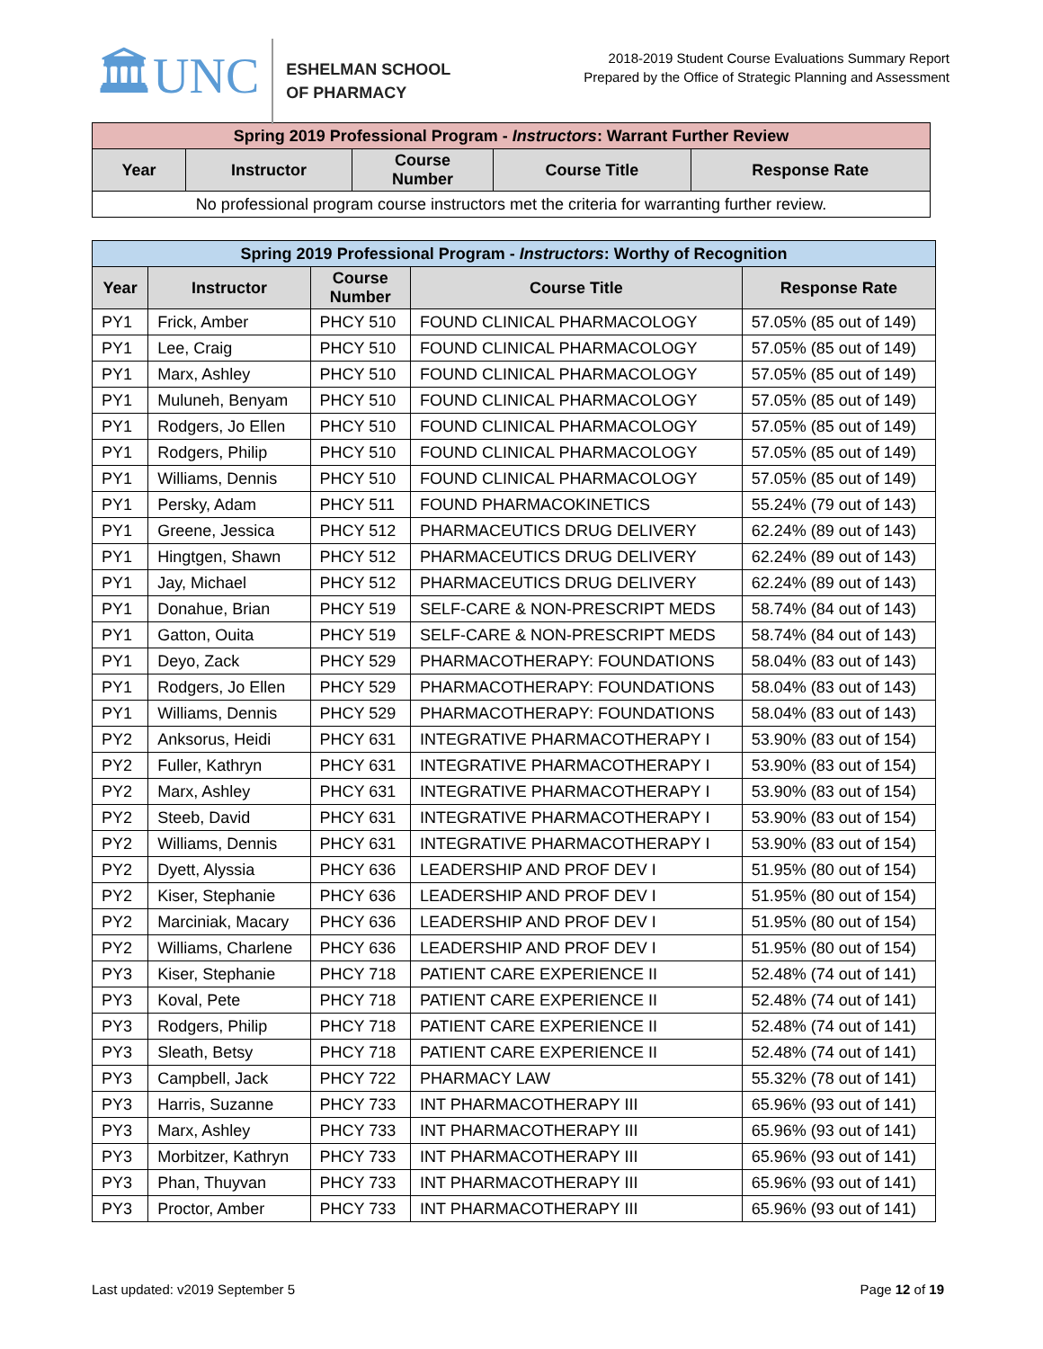🏛UNC
ESHELMAN SCHOOL
OF PHARMACY
2018-2019 Student Course Evaluations Summary Report
Prepared by the Office of Strategic Planning and Assessment
| Spring 2019 Professional Program - Instructors : Warrant Further Review | | | | |
| --- | --- | --- | --- | --- |
| Year | Instructor | Course Number | Course Title | Response Rate |
| No professional program course instructors met the criteria for warranting further review. | | | | |
| Spring 2019 Professional Program - Instructors : Worthy of Recognition | | | | |
| --- | --- | --- | --- | --- |
| Year | Instructor | Course Number | Course Title | Response Rate |
| PY1 | Frick, Amber | PHCY 510 | FOUND CLINICAL PHARMACOLOGY | 57.05% (85 out of 149) |
| PY1 | Lee, Craig | PHCY 510 | FOUND CLINICAL PHARMACOLOGY | 57.05% (85 out of 149) |
| PY1 | Marx, Ashley | PHCY 510 | FOUND CLINICAL PHARMACOLOGY | 57.05% (85 out of 149) |
| PY1 | Muluneh, Benyam | PHCY 510 | FOUND CLINICAL PHARMACOLOGY | 57.05% (85 out of 149) |
| PY1 | Rodgers, Jo Ellen | PHCY 510 | FOUND CLINICAL PHARMACOLOGY | 57.05% (85 out of 149) |
| PY1 | Rodgers, Philip | PHCY 510 | FOUND CLINICAL PHARMACOLOGY | 57.05% (85 out of 149) |
| PY1 | Williams, Dennis | PHCY 510 | FOUND CLINICAL PHARMACOLOGY | 57.05% (85 out of 149) |
| PY1 | Persky, Adam | PHCY 511 | FOUND PHARMACOKINETICS | 55.24% (79 out of 143) |
| PY1 | Greene, Jessica | PHCY 512 | PHARMACEUTICS DRUG DELIVERY | 62.24% (89 out of 143) |
| PY1 | Hingtgen, Shawn | PHCY 512 | PHARMACEUTICS DRUG DELIVERY | 62.24% (89 out of 143) |
| PY1 | Jay, Michael | PHCY 512 | PHARMACEUTICS DRUG DELIVERY | 62.24% (89 out of 143) |
| PY1 | Donahue, Brian | PHCY 519 | SELF-CARE & NON-PRESCRIPT MEDS | 58.74% (84 out of 143) |
| PY1 | Gatton, Ouita | PHCY 519 | SELF-CARE & NON-PRESCRIPT MEDS | 58.74% (84 out of 143) |
| PY1 | Deyo, Zack | PHCY 529 | PHARMACOTHERAPY: FOUNDATIONS | 58.04% (83 out of 143) |
| PY1 | Rodgers, Jo Ellen | PHCY 529 | PHARMACOTHERAPY: FOUNDATIONS | 58.04% (83 out of 143) |
| PY1 | Williams, Dennis | PHCY 529 | PHARMACOTHERAPY: FOUNDATIONS | 58.04% (83 out of 143) |
| PY2 | Anksorus, Heidi | PHCY 631 | INTEGRATIVE PHARMACOTHERAPY I | 53.90% (83 out of 154) |
| PY2 | Fuller, Kathryn | PHCY 631 | INTEGRATIVE PHARMACOTHERAPY I | 53.90% (83 out of 154) |
| PY2 | Marx, Ashley | PHCY 631 | INTEGRATIVE PHARMACOTHERAPY I | 53.90% (83 out of 154) |
| PY2 | Steeb, David | PHCY 631 | INTEGRATIVE PHARMACOTHERAPY I | 53.90% (83 out of 154) |
| PY2 | Williams, Dennis | PHCY 631 | INTEGRATIVE PHARMACOTHERAPY I | 53.90% (83 out of 154) |
| PY2 | Dyett, Alyssia | PHCY 636 | LEADERSHIP AND PROF DEV I | 51.95% (80 out of 154) |
| PY2 | Kiser, Stephanie | PHCY 636 | LEADERSHIP AND PROF DEV I | 51.95% (80 out of 154) |
| PY2 | Marciniak, Macary | PHCY 636 | LEADERSHIP AND PROF DEV I | 51.95% (80 out of 154) |
| PY2 | Williams, Charlene | PHCY 636 | LEADERSHIP AND PROF DEV I | 51.95% (80 out of 154) |
| PY3 | Kiser, Stephanie | PHCY 718 | PATIENT CARE EXPERIENCE II | 52.48% (74 out of 141) |
| PY3 | Koval, Pete | PHCY 718 | PATIENT CARE EXPERIENCE II | 52.48% (74 out of 141) |
| PY3 | Rodgers, Philip | PHCY 718 | PATIENT CARE EXPERIENCE II | 52.48% (74 out of 141) |
| PY3 | Sleath, Betsy | PHCY 718 | PATIENT CARE EXPERIENCE II | 52.48% (74 out of 141) |
| PY3 | Campbell, Jack | PHCY 722 | PHARMACY LAW | 55.32% (78 out of 141) |
| PY3 | Harris, Suzanne | PHCY 733 | INT PHARMACOTHERAPY III | 65.96% (93 out of 141) |
| PY3 | Marx, Ashley | PHCY 733 | INT PHARMACOTHERAPY III | 65.96% (93 out of 141) |
| PY3 | Morbitzer, Kathryn | PHCY 733 | INT PHARMACOTHERAPY III | 65.96% (93 out of 141) |
| PY3 | Phan, Thuyvan | PHCY 733 | INT PHARMACOTHERAPY III | 65.96% (93 out of 141) |
| PY3 | Proctor, Amber | PHCY 733 | INT PHARMACOTHERAPY III | 65.96% (93 out of 141) |
Last updated: v2019 September 5 Page 12 of 19